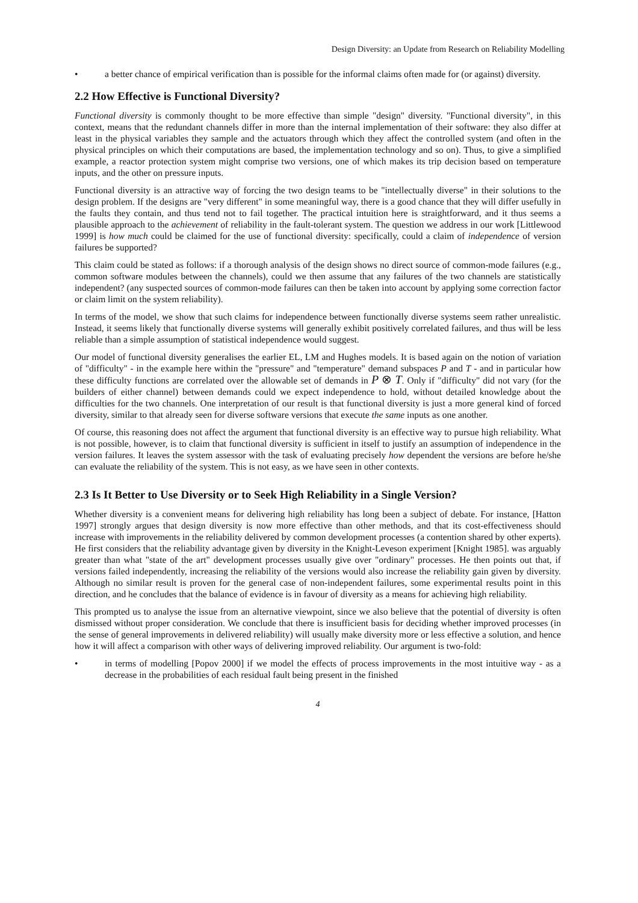Design Diversity: an Update from Research on Reliability Modelling
• a better chance of empirical verification than is possible for the informal claims often made for (or against) diversity.
2.2 How Effective is Functional Diversity?
Functional diversity is commonly thought to be more effective than simple "design" diversity. "Functional diversity", in this context, means that the redundant channels differ in more than the internal implementation of their software: they also differ at least in the physical variables they sample and the actuators through which they affect the controlled system (and often in the physical principles on which their computations are based, the implementation technology and so on). Thus, to give a simplified example, a reactor protection system might comprise two versions, one of which makes its trip decision based on temperature inputs, and the other on pressure inputs.
Functional diversity is an attractive way of forcing the two design teams to be "intellectually diverse" in their solutions to the design problem. If the designs are "very different" in some meaningful way, there is a good chance that they will differ usefully in the faults they contain, and thus tend not to fail together. The practical intuition here is straightforward, and it thus seems a plausible approach to the achievement of reliability in the fault-tolerant system. The question we address in our work [Littlewood 1999] is how much could be claimed for the use of functional diversity: specifically, could a claim of independence of version failures be supported?
This claim could be stated as follows: if a thorough analysis of the design shows no direct source of common-mode failures (e.g., common software modules between the channels), could we then assume that any failures of the two channels are statistically independent? (any suspected sources of common-mode failures can then be taken into account by applying some correction factor or claim limit on the system reliability).
In terms of the model, we show that such claims for independence between functionally diverse systems seem rather unrealistic. Instead, it seems likely that functionally diverse systems will generally exhibit positively correlated failures, and thus will be less reliable than a simple assumption of statistical independence would suggest.
Our model of functional diversity generalises the earlier EL, LM and Hughes models. It is based again on the notion of variation of "difficulty" - in the example here within the "pressure" and "temperature" demand subspaces P and T - and in particular how these difficulty functions are correlated over the allowable set of demands in P ⊗ T. Only if "difficulty" did not vary (for the builders of either channel) between demands could we expect independence to hold, without detailed knowledge about the difficulties for the two channels. One interpretation of our result is that functional diversity is just a more general kind of forced diversity, similar to that already seen for diverse software versions that execute the same inputs as one another.
Of course, this reasoning does not affect the argument that functional diversity is an effective way to pursue high reliability. What is not possible, however, is to claim that functional diversity is sufficient in itself to justify an assumption of independence in the version failures. It leaves the system assessor with the task of evaluating precisely how dependent the versions are before he/she can evaluate the reliability of the system. This is not easy, as we have seen in other contexts.
2.3 Is It Better to Use Diversity or to Seek High Reliability in a Single Version?
Whether diversity is a convenient means for delivering high reliability has long been a subject of debate. For instance, [Hatton 1997] strongly argues that design diversity is now more effective than other methods, and that its cost-effectiveness should increase with improvements in the reliability delivered by common development processes (a contention shared by other experts). He first considers that the reliability advantage given by diversity in the Knight-Leveson experiment [Knight 1985]. was arguably greater than what "state of the art" development processes usually give over "ordinary" processes. He then points out that, if versions failed independently, increasing the reliability of the versions would also increase the reliability gain given by diversity. Although no similar result is proven for the general case of non-independent failures, some experimental results point in this direction, and he concludes that the balance of evidence is in favour of diversity as a means for achieving high reliability.
This prompted us to analyse the issue from an alternative viewpoint, since we also believe that the potential of diversity is often dismissed without proper consideration. We conclude that there is insufficient basis for deciding whether improved processes (in the sense of general improvements in delivered reliability) will usually make diversity more or less effective a solution, and hence how it will affect a comparison with other ways of delivering improved reliability. Our argument is two-fold:
• in terms of modelling [Popov 2000] if we model the effects of process improvements in the most intuitive way - as a decrease in the probabilities of each residual fault being present in the finished
4